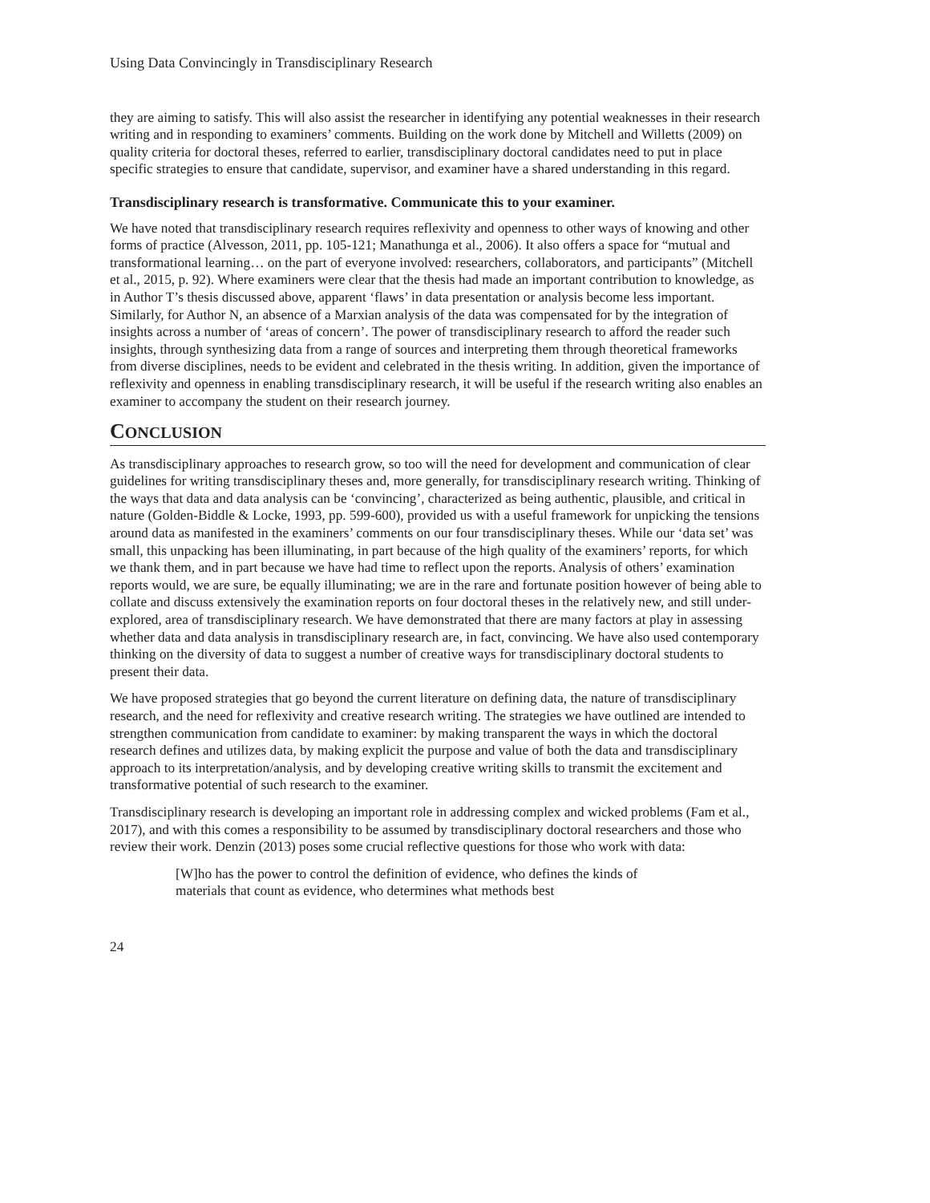Using Data Convincingly in Transdisciplinary Research
they are aiming to satisfy. This will also assist the researcher in identifying any potential weaknesses in their research writing and in responding to examiners’ comments. Building on the work done by Mitchell and Willetts (2009) on quality criteria for doctoral theses, referred to earlier, transdisciplinary doctoral candidates need to put in place specific strategies to ensure that candidate, supervisor, and examiner have a shared understanding in this regard.
Transdisciplinary research is transformative. Communicate this to your examiner.
We have noted that transdisciplinary research requires reflexivity and openness to other ways of knowing and other forms of practice (Alvesson, 2011, pp. 105-121; Manathunga et al., 2006). It also offers a space for “mutual and transformational learning… on the part of everyone involved: researchers, collaborators, and participants” (Mitchell et al., 2015, p. 92). Where examiners were clear that the thesis had made an important contribution to knowledge, as in Author T’s thesis discussed above, apparent ‘flaws’ in data presentation or analysis become less important. Similarly, for Author N, an absence of a Marxian analysis of the data was compensated for by the integration of insights across a number of ‘areas of concern’. The power of transdisciplinary research to afford the reader such insights, through synthesizing data from a range of sources and interpreting them through theoretical frameworks from diverse disciplines, needs to be evident and celebrated in the thesis writing. In addition, given the importance of reflexivity and openness in enabling transdisciplinary research, it will be useful if the research writing also enables an examiner to accompany the student on their research journey.
CONCLUSION
As transdisciplinary approaches to research grow, so too will the need for development and communication of clear guidelines for writing transdisciplinary theses and, more generally, for transdisciplinary research writing. Thinking of the ways that data and data analysis can be ‘convincing’, characterized as being authentic, plausible, and critical in nature (Golden-Biddle & Locke, 1993, pp. 599-600), provided us with a useful framework for unpicking the tensions around data as manifested in the examiners’ comments on our four transdisciplinary theses. While our ‘data set’ was small, this unpacking has been illuminating, in part because of the high quality of the examiners’ reports, for which we thank them, and in part because we have had time to reflect upon the reports. Analysis of others’ examination reports would, we are sure, be equally illuminating; we are in the rare and fortunate position however of being able to collate and discuss extensively the examination reports on four doctoral theses in the relatively new, and still under-explored, area of transdisciplinary research. We have demonstrated that there are many factors at play in assessing whether data and data analysis in transdisciplinary research are, in fact, convincing. We have also used contemporary thinking on the diversity of data to suggest a number of creative ways for transdisciplinary doctoral students to present their data.
We have proposed strategies that go beyond the current literature on defining data, the nature of transdisciplinary research, and the need for reflexivity and creative research writing. The strategies we have outlined are intended to strengthen communication from candidate to examiner: by making transparent the ways in which the doctoral research defines and utilizes data, by making explicit the purpose and value of both the data and transdisciplinary approach to its interpretation/analysis, and by developing creative writing skills to transmit the excitement and transformative potential of such research to the examiner.
Transdisciplinary research is developing an important role in addressing complex and wicked problems (Fam et al., 2017), and with this comes a responsibility to be assumed by transdisciplinary doctoral researchers and those who review their work. Denzin (2013) poses some crucial reflective questions for those who work with data:
[W]ho has the power to control the definition of evidence, who defines the kinds of materials that count as evidence, who determines what methods best
24